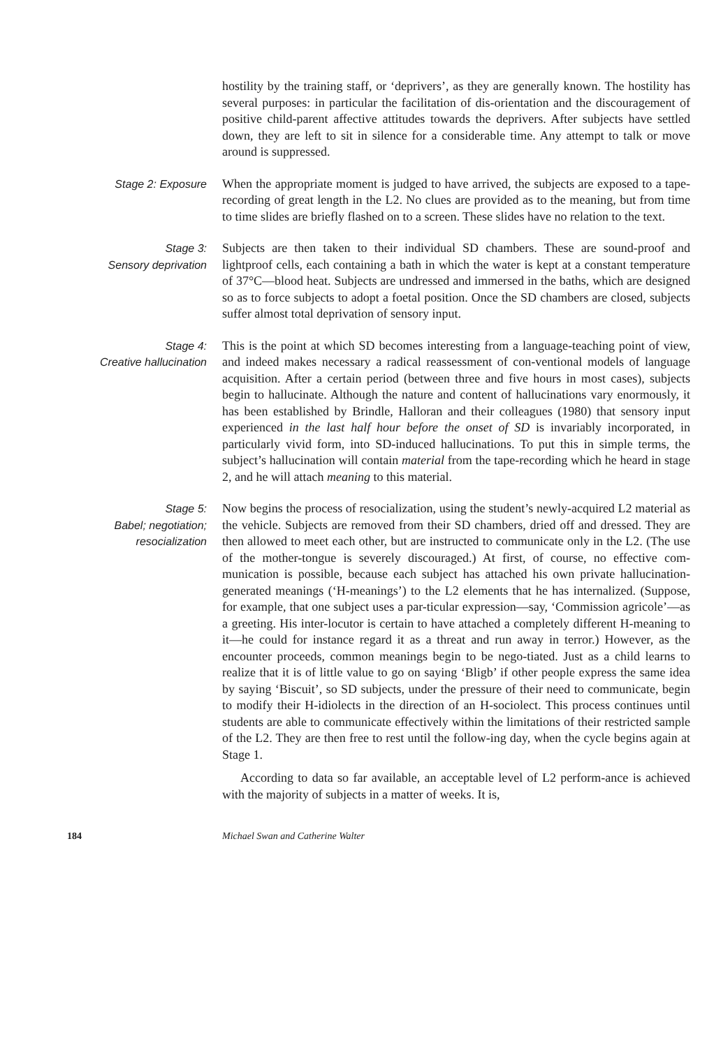hostility by the training staff, or ‘deprivers’, as they are generally known. The hostility has several purposes: in particular the facilitation of dis-orientation and the discouragement of positive child-parent affective attitudes towards the deprivers. After subjects have settled down, they are left to sit in silence for a considerable time. Any attempt to talk or move around is suppressed.
Stage 2: Exposure When the appropriate moment is judged to have arrived, the subjects are exposed to a tape-recording of great length in the L2. No clues are provided as to the meaning, but from time to time slides are briefly flashed on to a screen. These slides have no relation to the text.
Stage 3:
Sensory deprivation
Subjects are then taken to their individual SD chambers. These are sound-proof and lightproof cells, each containing a bath in which the water is kept at a constant temperature of 37°C—blood heat. Subjects are undressed and immersed in the baths, which are designed so as to force subjects to adopt a foetal position. Once the SD chambers are closed, subjects suffer almost total deprivation of sensory input.
Stage 4:
Creative hallucination
This is the point at which SD becomes interesting from a language-teaching point of view, and indeed makes necessary a radical reassessment of con-ventional models of language acquisition. After a certain period (between three and five hours in most cases), subjects begin to hallucinate. Although the nature and content of hallucinations vary enormously, it has been established by Brindle, Halloran and their colleagues (1980) that sensory input experienced in the last half hour before the onset of SD is invariably incorporated, in particularly vivid form, into SD-induced hallucinations. To put this in simple terms, the subject’s hallucination will contain material from the tape-recording which he heard in stage 2, and he will attach meaning to this material.
Stage 5:
Babel; negotiation;
resocialization
Now begins the process of resocialization, using the student’s newly-acquired L2 material as the vehicle. Subjects are removed from their SD chambers, dried off and dressed. They are then allowed to meet each other, but are instructed to communicate only in the L2. (The use of the mother-tongue is severely discouraged.) At first, of course, no effective com-munication is possible, because each subject has attached his own private hallucination-generated meanings (‘H-meanings’) to the L2 elements that he has internalized. (Suppose, for example, that one subject uses a par-ticular expression—say, ‘Commission agricole’—as a greeting. His inter-locutor is certain to have attached a completely different H-meaning to it—he could for instance regard it as a threat and run away in terror.) However, as the encounter proceeds, common meanings begin to be nego-tiated. Just as a child learns to realize that it is of little value to go on saying ‘Bligb’ if other people express the same idea by saying ‘Biscuit’, so SD subjects, under the pressure of their need to communicate, begin to modify their H-idiolects in the direction of an H-sociolect. This process continues until students are able to communicate effectively within the limitations of their restricted sample of the L2. They are then free to rest until the follow-ing day, when the cycle begins again at Stage 1.
According to data so far available, an acceptable level of L2 perform-ance is achieved with the majority of subjects in a matter of weeks. It is,
184 Michael Swan and Catherine Walter